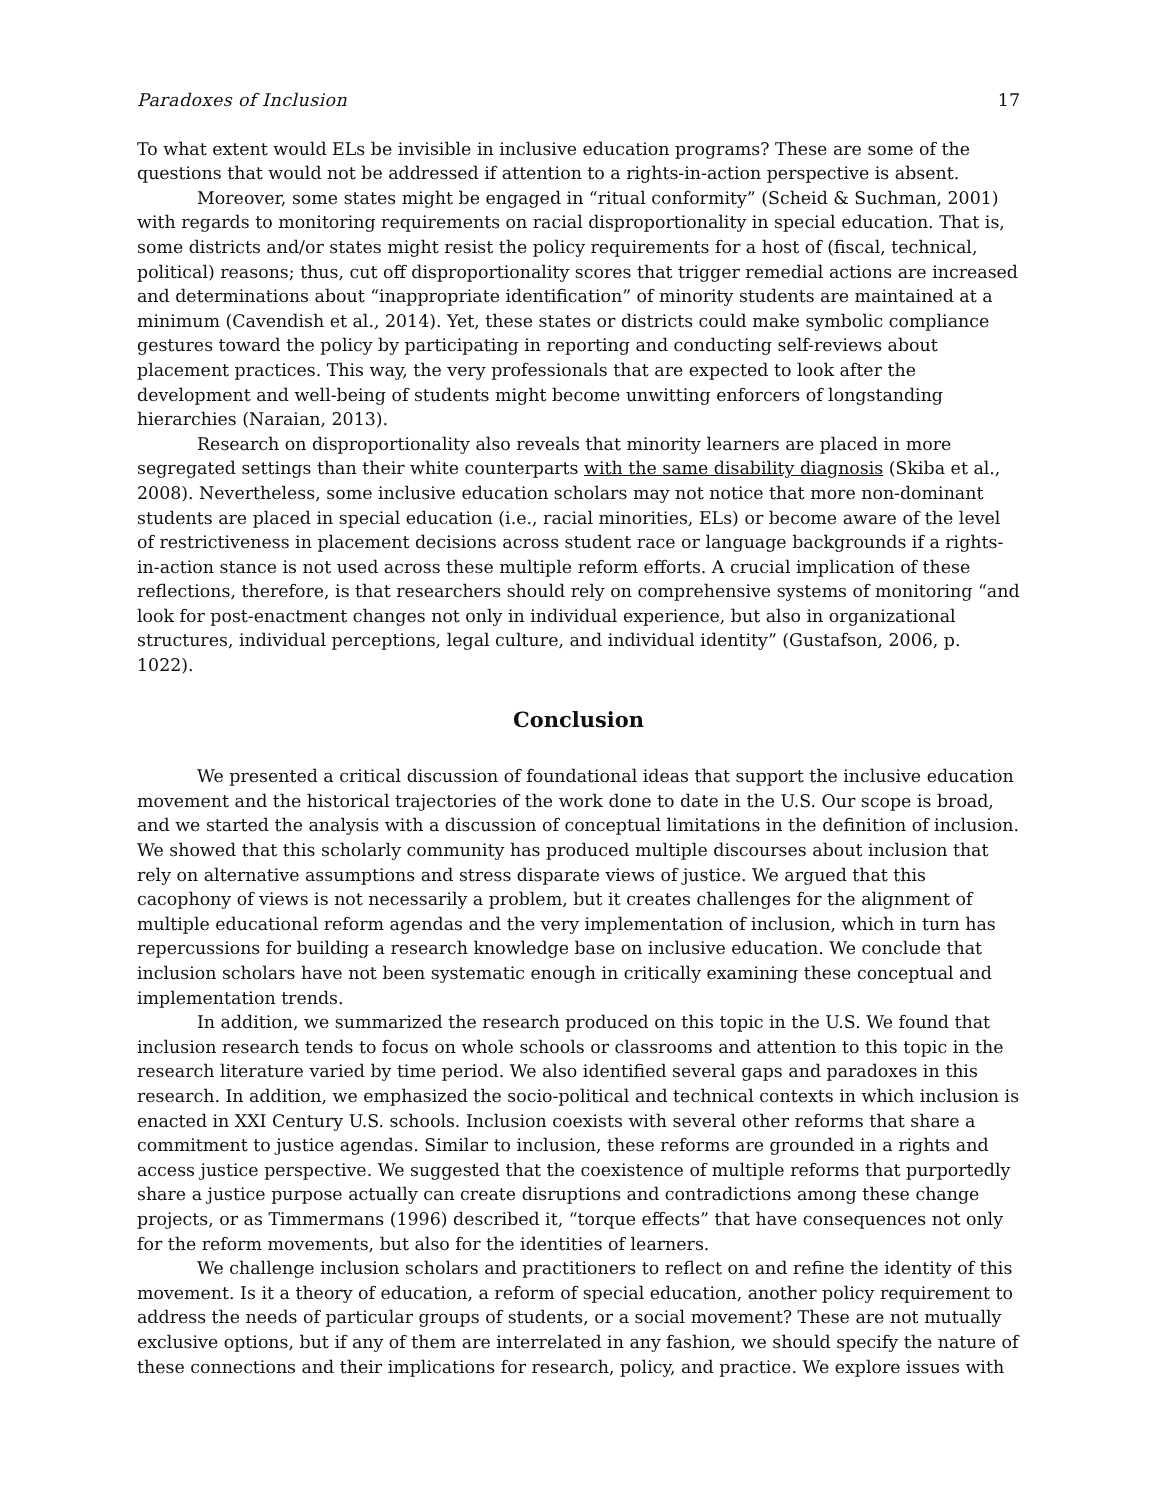Paradoxes of Inclusion 17
To what extent would ELs be invisible in inclusive education programs? These are some of the questions that would not be addressed if attention to a rights-in-action perspective is absent.
Moreover, some states might be engaged in “ritual conformity” (Scheid & Suchman, 2001) with regards to monitoring requirements on racial disproportionality in special education. That is, some districts and/or states might resist the policy requirements for a host of (fiscal, technical, political) reasons; thus, cut off disproportionality scores that trigger remedial actions are increased and determinations about “inappropriate identification” of minority students are maintained at a minimum (Cavendish et al., 2014). Yet, these states or districts could make symbolic compliance gestures toward the policy by participating in reporting and conducting self-reviews about placement practices. This way, the very professionals that are expected to look after the development and well-being of students might become unwitting enforcers of longstanding hierarchies (Naraian, 2013).
Research on disproportionality also reveals that minority learners are placed in more segregated settings than their white counterparts with the same disability diagnosis (Skiba et al., 2008). Nevertheless, some inclusive education scholars may not notice that more non-dominant students are placed in special education (i.e., racial minorities, ELs) or become aware of the level of restrictiveness in placement decisions across student race or language backgrounds if a rights-in-action stance is not used across these multiple reform efforts. A crucial implication of these reflections, therefore, is that researchers should rely on comprehensive systems of monitoring “and look for post-enactment changes not only in individual experience, but also in organizational structures, individual perceptions, legal culture, and individual identity” (Gustafson, 2006, p. 1022).
Conclusion
We presented a critical discussion of foundational ideas that support the inclusive education movement and the historical trajectories of the work done to date in the U.S. Our scope is broad, and we started the analysis with a discussion of conceptual limitations in the definition of inclusion. We showed that this scholarly community has produced multiple discourses about inclusion that rely on alternative assumptions and stress disparate views of justice. We argued that this cacophony of views is not necessarily a problem, but it creates challenges for the alignment of multiple educational reform agendas and the very implementation of inclusion, which in turn has repercussions for building a research knowledge base on inclusive education. We conclude that inclusion scholars have not been systematic enough in critically examining these conceptual and implementation trends.
In addition, we summarized the research produced on this topic in the U.S. We found that inclusion research tends to focus on whole schools or classrooms and attention to this topic in the research literature varied by time period. We also identified several gaps and paradoxes in this research. In addition, we emphasized the socio-political and technical contexts in which inclusion is enacted in XXI Century U.S. schools. Inclusion coexists with several other reforms that share a commitment to justice agendas. Similar to inclusion, these reforms are grounded in a rights and access justice perspective. We suggested that the coexistence of multiple reforms that purportedly share a justice purpose actually can create disruptions and contradictions among these change projects, or as Timmermans (1996) described it, “torque effects” that have consequences not only for the reform movements, but also for the identities of learners.
We challenge inclusion scholars and practitioners to reflect on and refine the identity of this movement. Is it a theory of education, a reform of special education, another policy requirement to address the needs of particular groups of students, or a social movement? These are not mutually exclusive options, but if any of them are interrelated in any fashion, we should specify the nature of these connections and their implications for research, policy, and practice. We explore issues with